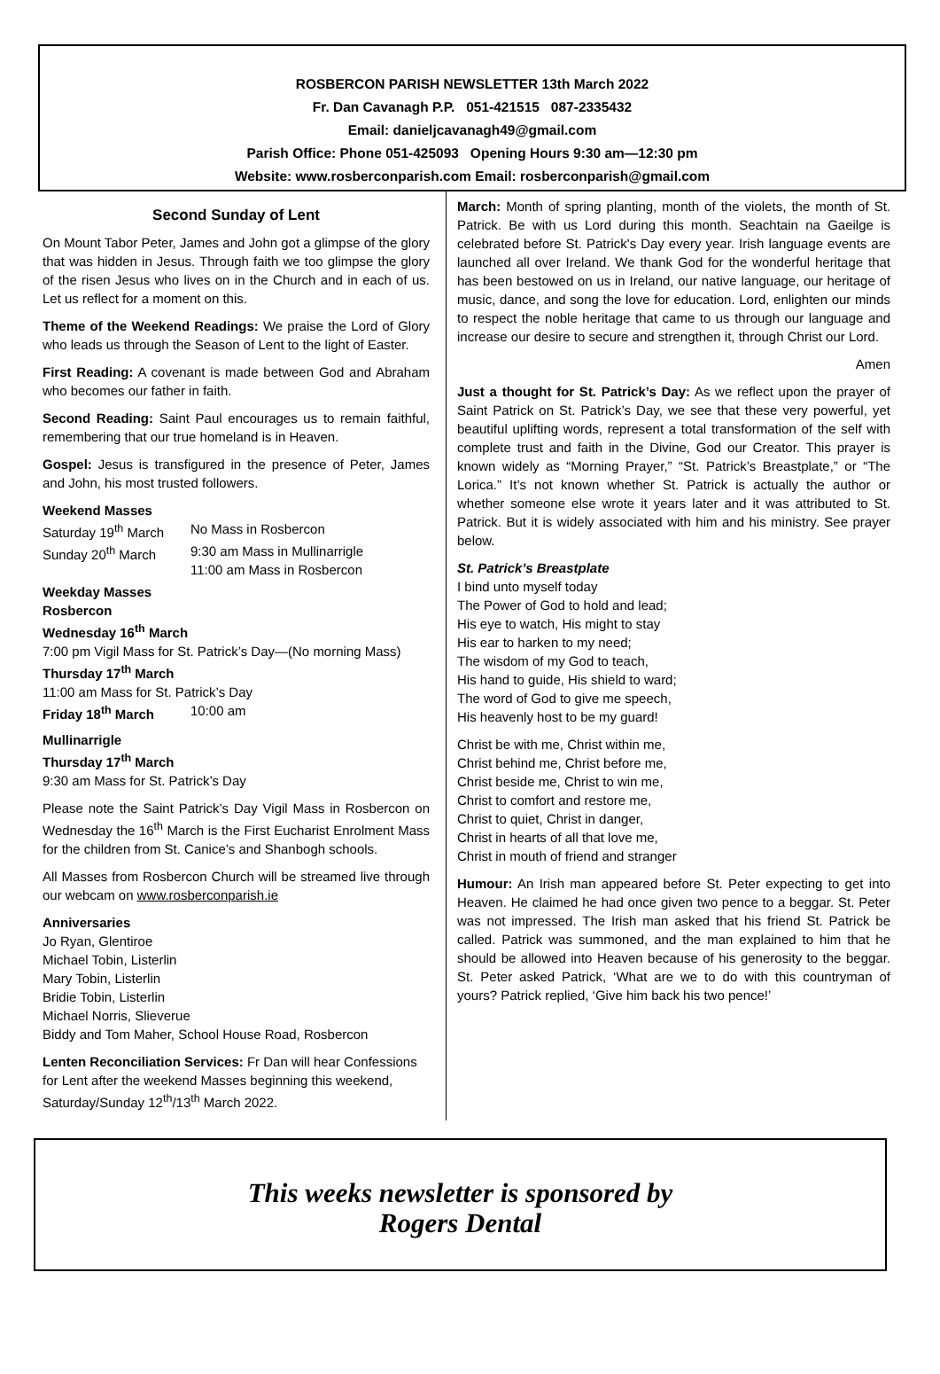ROSBERCON PARISH NEWSLETTER 13th March 2022
Fr. Dan Cavanagh P.P. 051-421515 087-2335432
Email: danieljcavanagh49@gmail.com
Parish Office: Phone 051-425093 Opening Hours 9:30 am—12:30 pm
Website: www.rosberconparish.com Email: rosberconparish@gmail.com
Second Sunday of Lent
On Mount Tabor Peter, James and John got a glimpse of the glory that was hidden in Jesus. Through faith we too glimpse the glory of the risen Jesus who lives on in the Church and in each of us. Let us reflect for a moment on this.
Theme of the Weekend Readings: We praise the Lord of Glory who leads us through the Season of Lent to the light of Easter.
First Reading: A covenant is made between God and Abraham who becomes our father in faith.
Second Reading: Saint Paul encourages us to remain faithful, remembering that our true homeland is in Heaven.
Gospel: Jesus is transfigured in the presence of Peter, James and John, his most trusted followers.
Weekend Masses
Saturday 19<sup>th</sup> March No Mass in Rosbercon
Sunday 20<sup>th</sup> March 9:30 am Mass in Mullinarrigle
11:00 am Mass in Rosbercon
Weekday Masses
Rosbercon
Wednesday 16<sup>th</sup> March
7:00 pm Vigil Mass for St. Patrick’s Day—(No morning Mass)
Thursday 17<sup>th</sup> March
11:00 am Mass for St. Patrick’s Day
Friday 18<sup>th</sup> March 10:00 am
Mullinarrigle
Thursday 17<sup>th</sup> March
9:30 am Mass for St. Patrick’s Day
Please note the Saint Patrick’s Day Vigil Mass in Rosbercon on Wednesday the 16<sup>th</sup> March is the First Eucharist Enrolment Mass for the children from St. Canice’s and Shanbogh schools.
All Masses from Rosbercon Church will be streamed live through our webcam on www.rosberconparish.ie
Anniversaries
Jo Ryan, Glentiroe
Michael Tobin, Listerlin
Mary Tobin, Listerlin
Bridie Tobin, Listerlin
Michael Norris, Slieverue
Biddy and Tom Maher, School House Road, Rosbercon
Lenten Reconciliation Services: Fr Dan will hear Confessions for Lent after the weekend Masses beginning this weekend, Saturday/Sunday 12<sup>th</sup>/13<sup>th</sup> March 2022.
March: Month of spring planting, month of the violets, the month of St. Patrick. Be with us Lord during this month. Seachtain na Gaeilge is celebrated before St. Patrick's Day every year. Irish language events are launched all over Ireland. We thank God for the wonderful heritage that has been bestowed on us in Ireland, our native language, our heritage of music, dance, and song the love for education. Lord, enlighten our minds to respect the noble heritage that came to us through our language and increase our desire to secure and strengthen it, through Christ our Lord.
Amen
Just a thought for St. Patrick’s Day: As we reflect upon the prayer of Saint Patrick on St. Patrick’s Day, we see that these very powerful, yet beautiful uplifting words, represent a total transformation of the self with complete trust and faith in the Divine, God our Creator. This prayer is known widely as “Morning Prayer,” “St. Patrick’s Breastplate,” or “The Lorica.” It’s not known whether St. Patrick is actually the author or whether someone else wrote it years later and it was attributed to St. Patrick. But it is widely associated with him and his ministry. See prayer below.
St. Patrick’s Breastplate
I bind unto myself today
The Power of God to hold and lead;
His eye to watch, His might to stay
His ear to harken to my need;
The wisdom of my God to teach,
His hand to guide, His shield to ward;
The word of God to give me speech,
His heavenly host to be my guard!
Christ be with me, Christ within me,
Christ behind me, Christ before me,
Christ beside me, Christ to win me,
Christ to comfort and restore me,
Christ to quiet, Christ in danger,
Christ in hearts of all that love me,
Christ in mouth of friend and stranger
Humour: An Irish man appeared before St. Peter expecting to get into Heaven. He claimed he had once given two pence to a beggar. St. Peter was not impressed. The Irish man asked that his friend St. Patrick be called. Patrick was summoned, and the man explained to him that he should be allowed into Heaven because of his generosity to the beggar. St. Peter asked Patrick, ‘What are we to do with this countryman of yours? Patrick replied, ‘Give him back his two pence!’
This weeks newsletter is sponsored by
Rogers Dental